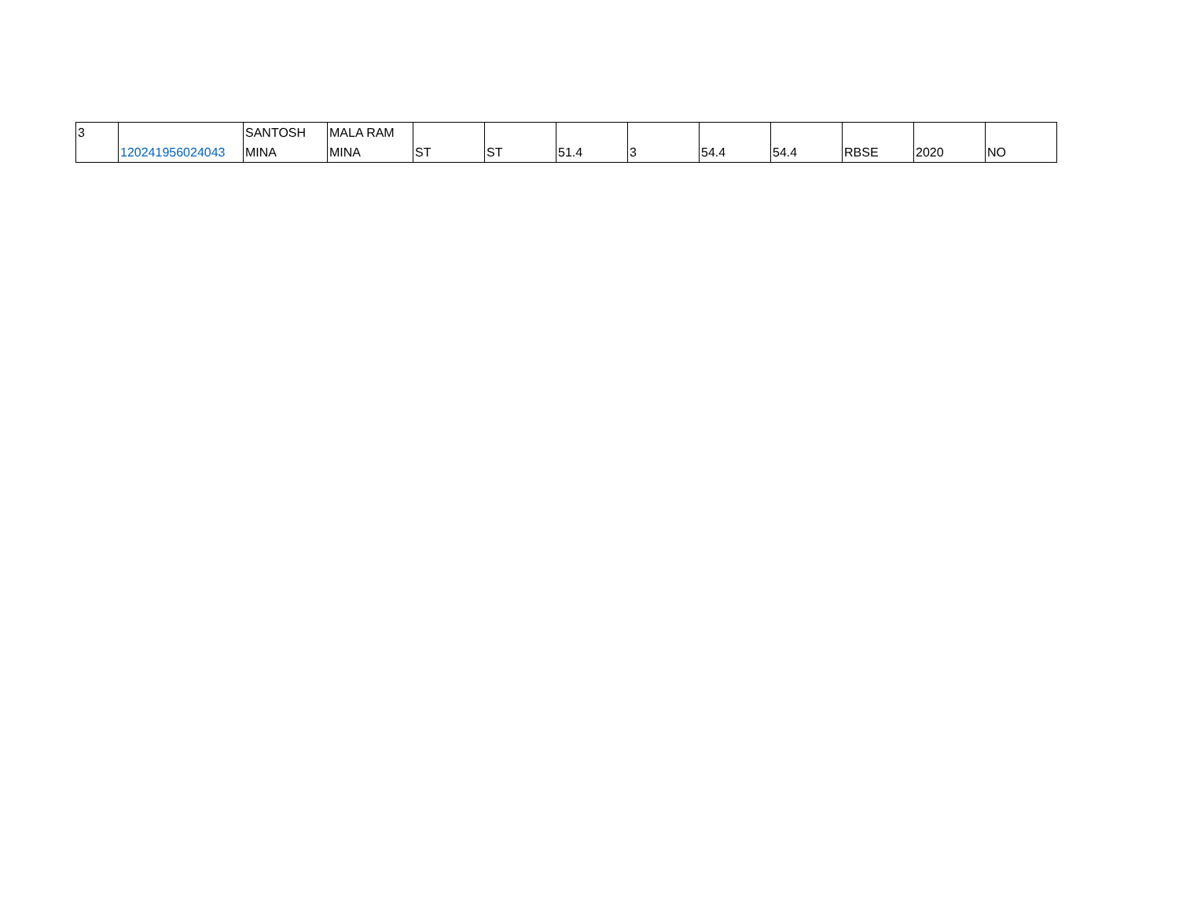| 3 | 120241956024043 | SANTOSH MINA | MALA RAM MINA | ST | ST | 51.4 | 3 | 54.4 | 54.4 | RBSE | 2020 | NO |